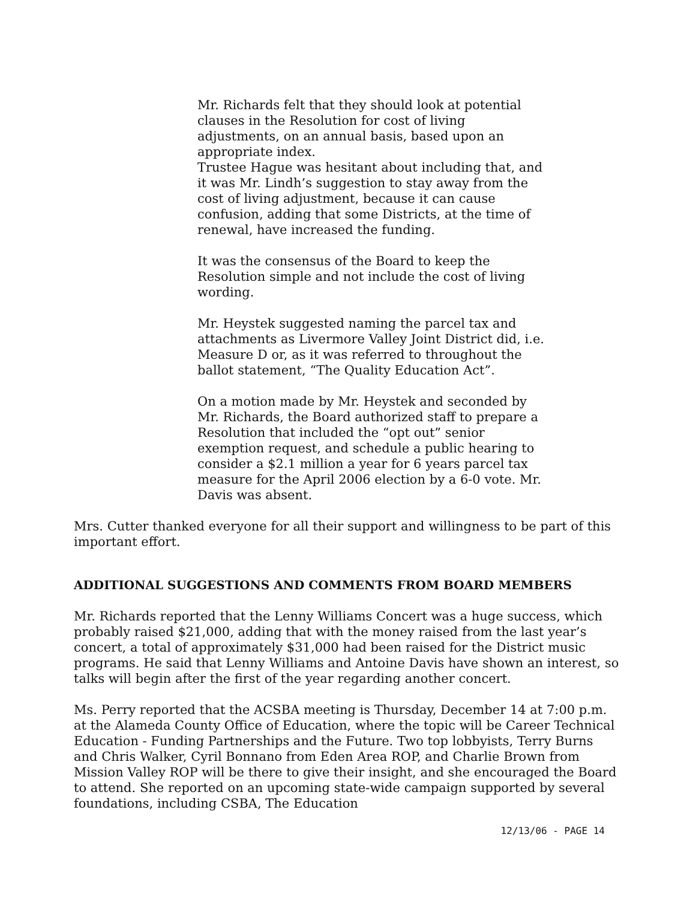Mr. Richards felt that they should look at potential clauses in the Resolution for cost of living adjustments, on an annual basis, based upon an appropriate index.
Trustee Hague was hesitant about including that, and it was Mr. Lindh’s suggestion to stay away from the cost of living adjustment, because it can cause confusion, adding that some Districts, at the time of renewal, have increased the funding.
It was the consensus of the Board to keep the Resolution simple and not include the cost of living wording.
Mr. Heystek suggested naming the parcel tax and attachments as Livermore Valley Joint District did, i.e. Measure D or, as it was referred to throughout the ballot statement, “The Quality Education Act”.
On a motion made by Mr. Heystek and seconded by Mr. Richards, the Board authorized staff to prepare a Resolution that included the “opt out” senior exemption request, and schedule a public hearing to consider a $2.1 million a year for 6 years parcel tax measure for the April 2006 election by a 6-0 vote. Mr. Davis was absent.
Mrs. Cutter thanked everyone for all their support and willingness to be part of this important effort.
ADDITIONAL SUGGESTIONS AND COMMENTS FROM BOARD MEMBERS
Mr. Richards reported that the Lenny Williams Concert was a huge success, which probably raised $21,000, adding that with the money raised from the last year’s concert, a total of approximately $31,000 had been raised for the District music programs. He said that Lenny Williams and Antoine Davis have shown an interest, so talks will begin after the first of the year regarding another concert.
Ms. Perry reported that the ACSBA meeting is Thursday, December 14 at 7:00 p.m. at the Alameda County Office of Education, where the topic will be Career Technical Education - Funding Partnerships and the Future. Two top lobbyists, Terry Burns and Chris Walker, Cyril Bonnano from Eden Area ROP, and Charlie Brown from Mission Valley ROP will be there to give their insight, and she encouraged the Board to attend. She reported on an upcoming state-wide campaign supported by several foundations, including CSBA, The Education
12/13/06 - PAGE 14